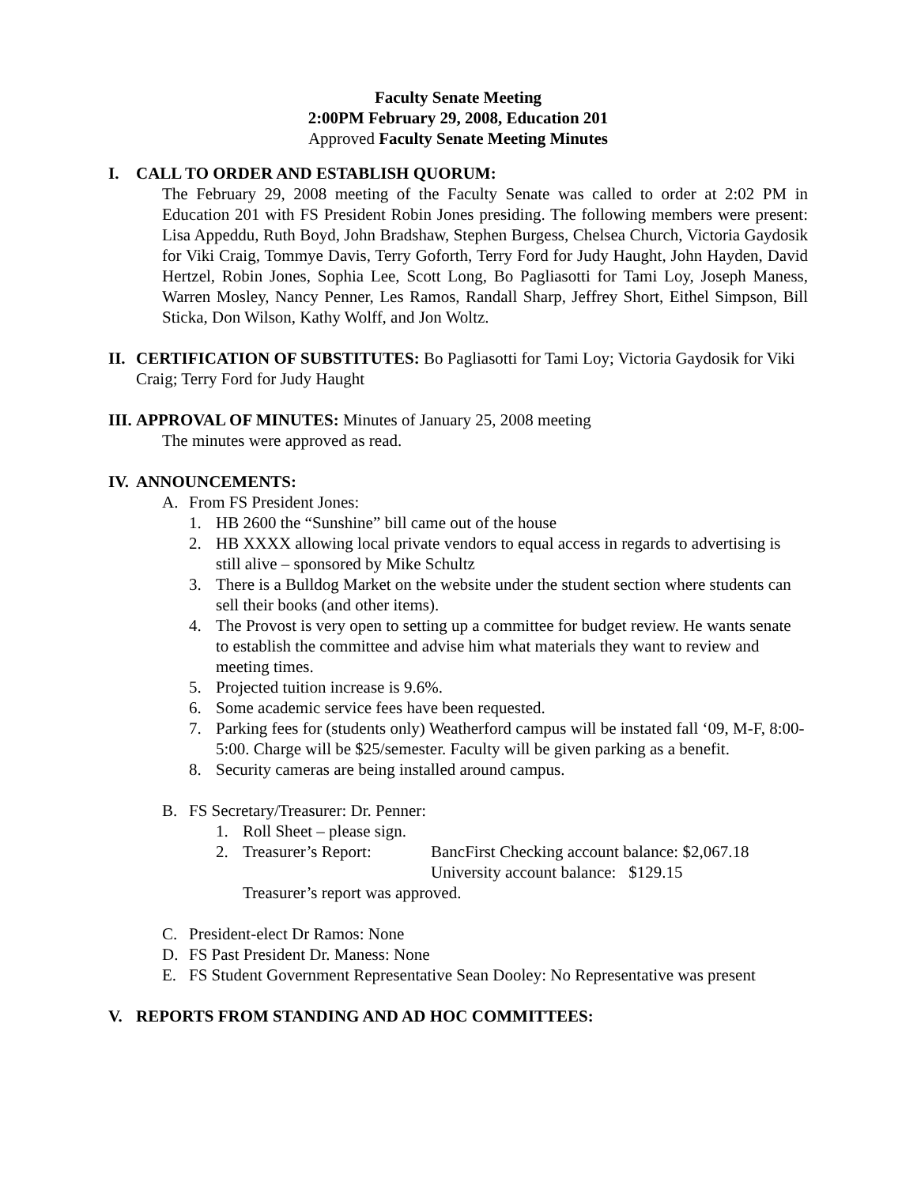Faculty Senate Meeting
2:00PM February 29, 2008, Education 201
Approved Faculty Senate Meeting Minutes
I. CALL TO ORDER AND ESTABLISH QUORUM:
The February 29, 2008 meeting of the Faculty Senate was called to order at 2:02 PM in Education 201 with FS President Robin Jones presiding. The following members were present: Lisa Appeddu, Ruth Boyd, John Bradshaw, Stephen Burgess, Chelsea Church, Victoria Gaydosik for Viki Craig, Tommye Davis, Terry Goforth, Terry Ford for Judy Haught, John Hayden, David Hertzel, Robin Jones, Sophia Lee, Scott Long, Bo Pagliasotti for Tami Loy, Joseph Maness, Warren Mosley, Nancy Penner, Les Ramos, Randall Sharp, Jeffrey Short, Eithel Simpson, Bill Sticka, Don Wilson, Kathy Wolff, and Jon Woltz.
II. CERTIFICATION OF SUBSTITUTES: Bo Pagliasotti for Tami Loy; Victoria Gaydosik for Viki Craig; Terry Ford for Judy Haught
III. APPROVAL OF MINUTES: Minutes of January 25, 2008 meeting
The minutes were approved as read.
IV. ANNOUNCEMENTS:
A. From FS President Jones:
1. HB 2600 the “Sunshine” bill came out of the house
2. HB XXXX allowing local private vendors to equal access in regards to advertising is still alive – sponsored by Mike Schultz
3. There is a Bulldog Market on the website under the student section where students can sell their books (and other items).
4. The Provost is very open to setting up a committee for budget review. He wants senate to establish the committee and advise him what materials they want to review and meeting times.
5. Projected tuition increase is 9.6%.
6. Some academic service fees have been requested.
7. Parking fees for (students only) Weatherford campus will be instated fall ‘09, M-F, 8:00-5:00. Charge will be $25/semester. Faculty will be given parking as a benefit.
8. Security cameras are being installed around campus.
B. FS Secretary/Treasurer: Dr. Penner:
1. Roll Sheet – please sign.
2. Treasurer’s Report: BancFirst Checking account balance: $2,067.18
University account balance: $129.15
Treasurer’s report was approved.
C. President-elect Dr Ramos: None
D. FS Past President Dr. Maness: None
E. FS Student Government Representative Sean Dooley: No Representative was present
V. REPORTS FROM STANDING AND AD HOC COMMITTEES: